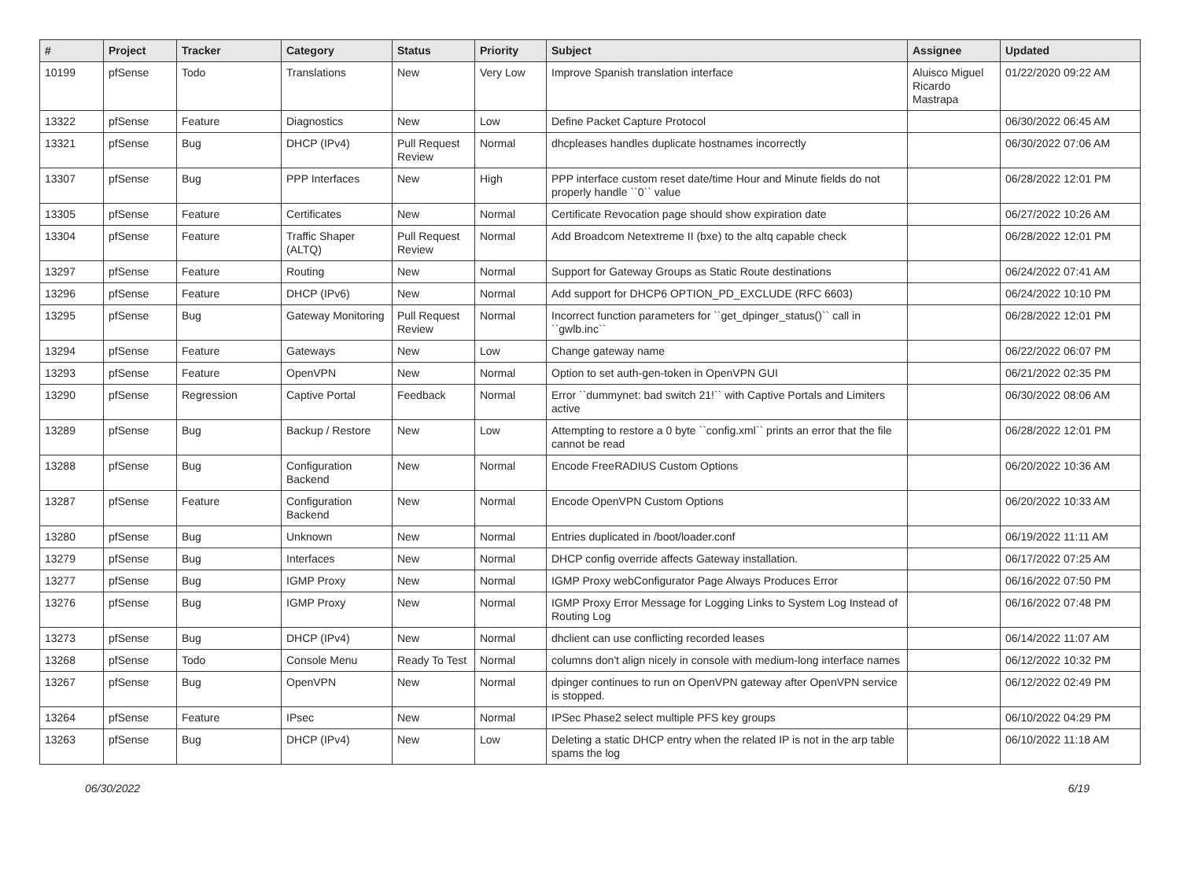| # | Project | Tracker | Category | Status | Priority | Subject | Assignee | Updated |
| --- | --- | --- | --- | --- | --- | --- | --- | --- |
| 10199 | pfSense | Todo | Translations | New | Very Low | Improve Spanish translation interface | Aluisco Miguel Ricardo Mastrapa | 01/22/2020 09:22 AM |
| 13322 | pfSense | Feature | Diagnostics | New | Low | Define Packet Capture Protocol | | 06/30/2022 06:45 AM |
| 13321 | pfSense | Bug | DHCP (IPv4) | Pull Request Review | Normal | dhcpleases handles duplicate hostnames incorrectly | | 06/30/2022 07:06 AM |
| 13307 | pfSense | Bug | PPP Interfaces | New | High | PPP interface custom reset date/time Hour and Minute fields do not properly handle ``0`` value | | 06/28/2022 12:01 PM |
| 13305 | pfSense | Feature | Certificates | New | Normal | Certificate Revocation page should show expiration date | | 06/27/2022 10:26 AM |
| 13304 | pfSense | Feature | Traffic Shaper (ALTQ) | Pull Request Review | Normal | Add Broadcom Netextreme II (bxe) to the altq capable check | | 06/28/2022 12:01 PM |
| 13297 | pfSense | Feature | Routing | New | Normal | Support for Gateway Groups as Static Route destinations | | 06/24/2022 07:41 AM |
| 13296 | pfSense | Feature | DHCP (IPv6) | New | Normal | Add support for DHCP6 OPTION_PD_EXCLUDE (RFC 6603) | | 06/24/2022 10:10 PM |
| 13295 | pfSense | Bug | Gateway Monitoring | Pull Request Review | Normal | Incorrect function parameters for ``get_dpinger_status()`` call in ``gwlb.inc`` | | 06/28/2022 12:01 PM |
| 13294 | pfSense | Feature | Gateways | New | Low | Change gateway name | | 06/22/2022 06:07 PM |
| 13293 | pfSense | Feature | OpenVPN | New | Normal | Option to set auth-gen-token in OpenVPN GUI | | 06/21/2022 02:35 PM |
| 13290 | pfSense | Regression | Captive Portal | Feedback | Normal | Error ``dummynet: bad switch 21!`` with Captive Portals and Limiters active | | 06/30/2022 08:06 AM |
| 13289 | pfSense | Bug | Backup / Restore | New | Low | Attempting to restore a 0 byte ``config.xml`` prints an error that the file cannot be read | | 06/28/2022 12:01 PM |
| 13288 | pfSense | Bug | Configuration Backend | New | Normal | Encode FreeRADIUS Custom Options | | 06/20/2022 10:36 AM |
| 13287 | pfSense | Feature | Configuration Backend | New | Normal | Encode OpenVPN Custom Options | | 06/20/2022 10:33 AM |
| 13280 | pfSense | Bug | Unknown | New | Normal | Entries duplicated in /boot/loader.conf | | 06/19/2022 11:11 AM |
| 13279 | pfSense | Bug | Interfaces | New | Normal | DHCP config override affects Gateway installation. | | 06/17/2022 07:25 AM |
| 13277 | pfSense | Bug | IGMP Proxy | New | Normal | IGMP Proxy webConfigurator Page Always Produces Error | | 06/16/2022 07:50 PM |
| 13276 | pfSense | Bug | IGMP Proxy | New | Normal | IGMP Proxy Error Message for Logging Links to System Log Instead of Routing Log | | 06/16/2022 07:48 PM |
| 13273 | pfSense | Bug | DHCP (IPv4) | New | Normal | dhclient can use conflicting recorded leases | | 06/14/2022 11:07 AM |
| 13268 | pfSense | Todo | Console Menu | Ready To Test | Normal | columns don't align nicely in console with medium-long interface names | | 06/12/2022 10:32 PM |
| 13267 | pfSense | Bug | OpenVPN | New | Normal | dpinger continues to run on OpenVPN gateway after OpenVPN service is stopped. | | 06/12/2022 02:49 PM |
| 13264 | pfSense | Feature | IPsec | New | Normal | IPSec Phase2 select multiple PFS key groups | | 06/10/2022 04:29 PM |
| 13263 | pfSense | Bug | DHCP (IPv4) | New | Low | Deleting a static DHCP entry when the related IP is not in the arp table spams the log | | 06/10/2022 11:18 AM |
06/30/2022 6/19